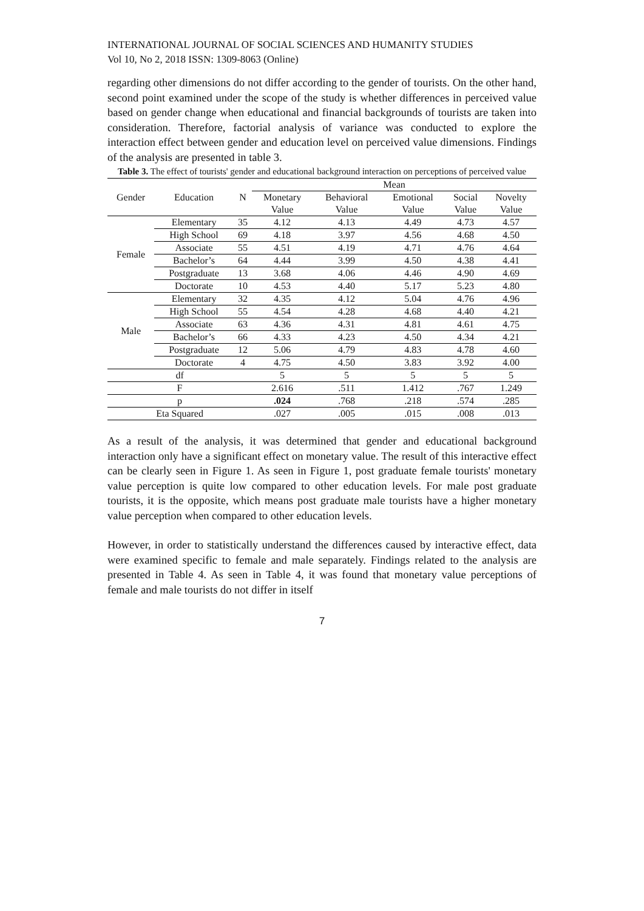INTERNATIONAL JOURNAL OF SOCIAL SCIENCES AND HUMANITY STUDIES
Vol 10, No 2, 2018 ISSN: 1309-8063 (Online)
regarding other dimensions do not differ according to the gender of tourists. On the other hand, second point examined under the scope of the study is whether differences in perceived value based on gender change when educational and financial backgrounds of tourists are taken into consideration. Therefore, factorial analysis of variance was conducted to explore the interaction effect between gender and education level on perceived value dimensions. Findings of the analysis are presented in table 3.
Table 3. The effect of tourists' gender and educational background interaction on perceptions of perceived value
| Gender | Education | N | Mean | | | | |
| --- | --- | --- | --- | --- | --- | --- | --- |
| | | | Monetary Value | Behavioral Value | Emotional Value | Social Value | Novelty Value |
| Female | Elementary | 35 | 4.12 | 4.13 | 4.49 | 4.73 | 4.57 |
| | High School | 69 | 4.18 | 3.97 | 4.56 | 4.68 | 4.50 |
| | Associate | 55 | 4.51 | 4.19 | 4.71 | 4.76 | 4.64 |
| | Bachelor’s | 64 | 4.44 | 3.99 | 4.50 | 4.38 | 4.41 |
| | Postgraduate | 13 | 3.68 | 4.06 | 4.46 | 4.90 | 4.69 |
| | Doctorate | 10 | 4.53 | 4.40 | 5.17 | 5.23 | 4.80 |
| Male | Elementary | 32 | 4.35 | 4.12 | 5.04 | 4.76 | 4.96 |
| | High School | 55 | 4.54 | 4.28 | 4.68 | 4.40 | 4.21 |
| | Associate | 63 | 4.36 | 4.31 | 4.81 | 4.61 | 4.75 |
| | Bachelor’s | 66 | 4.33 | 4.23 | 4.50 | 4.34 | 4.21 |
| | Postgraduate | 12 | 5.06 | 4.79 | 4.83 | 4.78 | 4.60 |
| | Doctorate | 4 | 4.75 | 4.50 | 3.83 | 3.92 | 4.00 |
| df | | | 5 | 5 | 5 | 5 | 5 |
| F | | | 2.616 | .511 | 1.412 | .767 | 1.249 |
| p | | | .024 | .768 | .218 | .574 | .285 |
| Eta Squared | | | .027 | .005 | .015 | .008 | .013 |
As a result of the analysis, it was determined that gender and educational background interaction only have a significant effect on monetary value. The result of this interactive effect can be clearly seen in Figure 1. As seen in Figure 1, post graduate female tourists' monetary value perception is quite low compared to other education levels. For male post graduate tourists, it is the opposite, which means post graduate male tourists have a higher monetary value perception when compared to other education levels.
However, in order to statistically understand the differences caused by interactive effect, data were examined specific to female and male separately. Findings related to the analysis are presented in Table 4. As seen in Table 4, it was found that monetary value perceptions of female and male tourists do not differ in itself
7